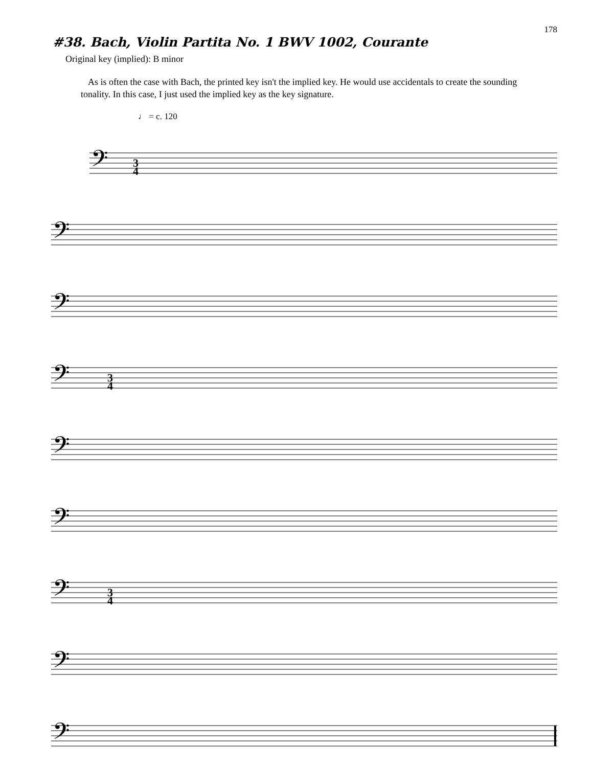178
#38. Bach, Violin Partita No. 1 BWV 1002, Courante
Original key (implied): B minor
As is often the case with Bach, the printed key isn't the implied key. He would use accidentals to create the sounding tonality. In this case, I just used the implied key as the key signature.
♩ = c. 120
𝄢
3
4
𝄢
𝄢
𝄢
3
4
𝄢
𝄢
𝄢
3
4
𝄢
𝄢